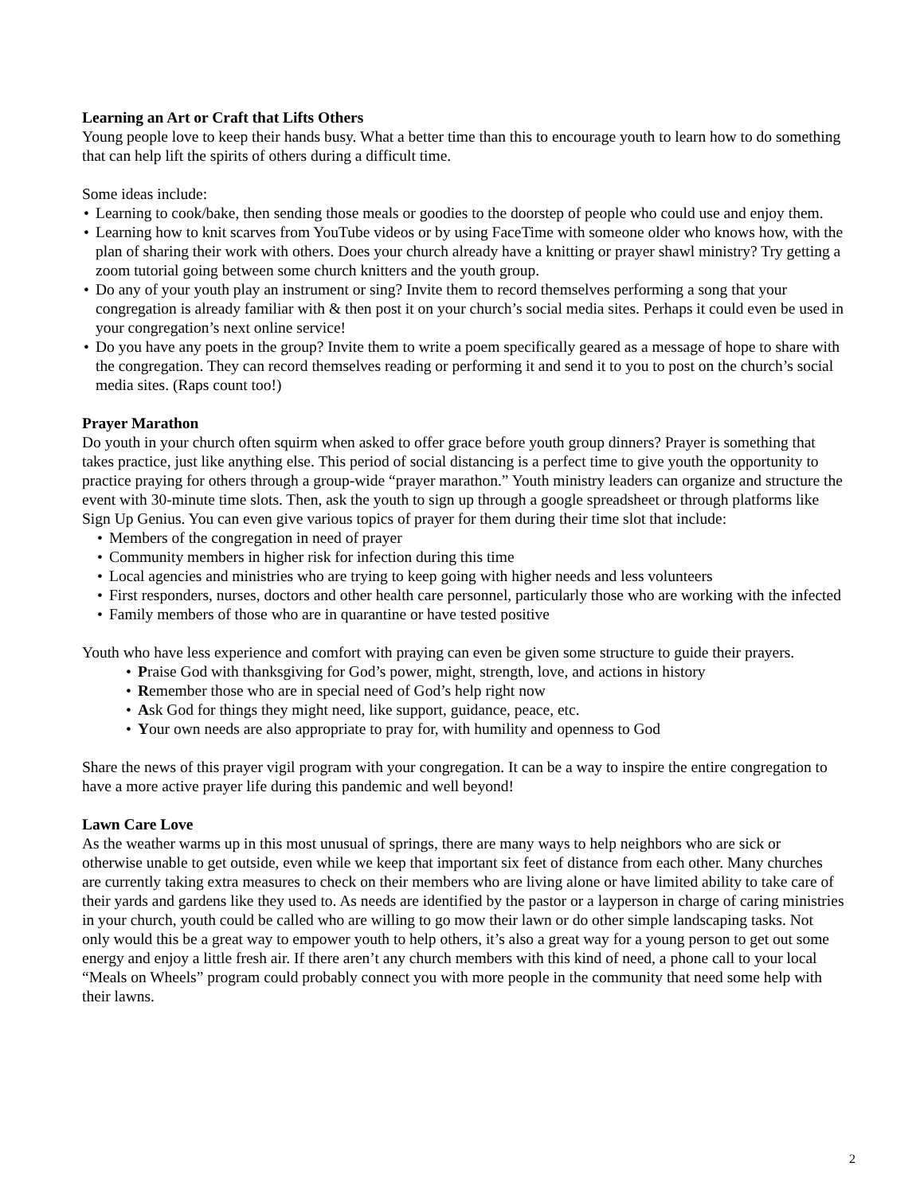Learning an Art or Craft that Lifts Others
Young people love to keep their hands busy. What a better time than this to encourage youth to learn how to do something that can help lift the spirits of others during a difficult time.
Some ideas include:
Learning to cook/bake, then sending those meals or goodies to the doorstep of people who could use and enjoy them.
Learning how to knit scarves from YouTube videos or by using FaceTime with someone older who knows how, with the plan of sharing their work with others. Does your church already have a knitting or prayer shawl ministry? Try getting a zoom tutorial going between some church knitters and the youth group.
Do any of your youth play an instrument or sing? Invite them to record themselves performing a song that your congregation is already familiar with & then post it on your church’s social media sites. Perhaps it could even be used in your congregation’s next online service!
Do you have any poets in the group? Invite them to write a poem specifically geared as a message of hope to share with the congregation. They can record themselves reading or performing it and send it to you to post on the church’s social media sites. (Raps count too!)
Prayer Marathon
Do youth in your church often squirm when asked to offer grace before youth group dinners? Prayer is something that takes practice, just like anything else. This period of social distancing is a perfect time to give youth the opportunity to practice praying for others through a group-wide “prayer marathon.” Youth ministry leaders can organize and structure the event with 30-minute time slots. Then, ask the youth to sign up through a google spreadsheet or through platforms like Sign Up Genius. You can even give various topics of prayer for them during their time slot that include:
Members of the congregation in need of prayer
Community members in higher risk for infection during this time
Local agencies and ministries who are trying to keep going with higher needs and less volunteers
First responders, nurses, doctors and other health care personnel, particularly those who are working with the infected
Family members of those who are in quarantine or have tested positive
Youth who have less experience and comfort with praying can even be given some structure to guide their prayers.
Praise God with thanksgiving for God’s power, might, strength, love, and actions in history
Remember those who are in special need of God’s help right now
Ask God for things they might need, like support, guidance, peace, etc.
Your own needs are also appropriate to pray for, with humility and openness to God
Share the news of this prayer vigil program with your congregation. It can be a way to inspire the entire congregation to have a more active prayer life during this pandemic and well beyond!
Lawn Care Love
As the weather warms up in this most unusual of springs, there are many ways to help neighbors who are sick or otherwise unable to get outside, even while we keep that important six feet of distance from each other. Many churches are currently taking extra measures to check on their members who are living alone or have limited ability to take care of their yards and gardens like they used to. As needs are identified by the pastor or a layperson in charge of caring ministries in your church, youth could be called who are willing to go mow their lawn or do other simple landscaping tasks. Not only would this be a great way to empower youth to help others, it’s also a great way for a young person to get out some energy and enjoy a little fresh air. If there aren’t any church members with this kind of need, a phone call to your local “Meals on Wheels” program could probably connect you with more people in the community that need some help with their lawns.
2